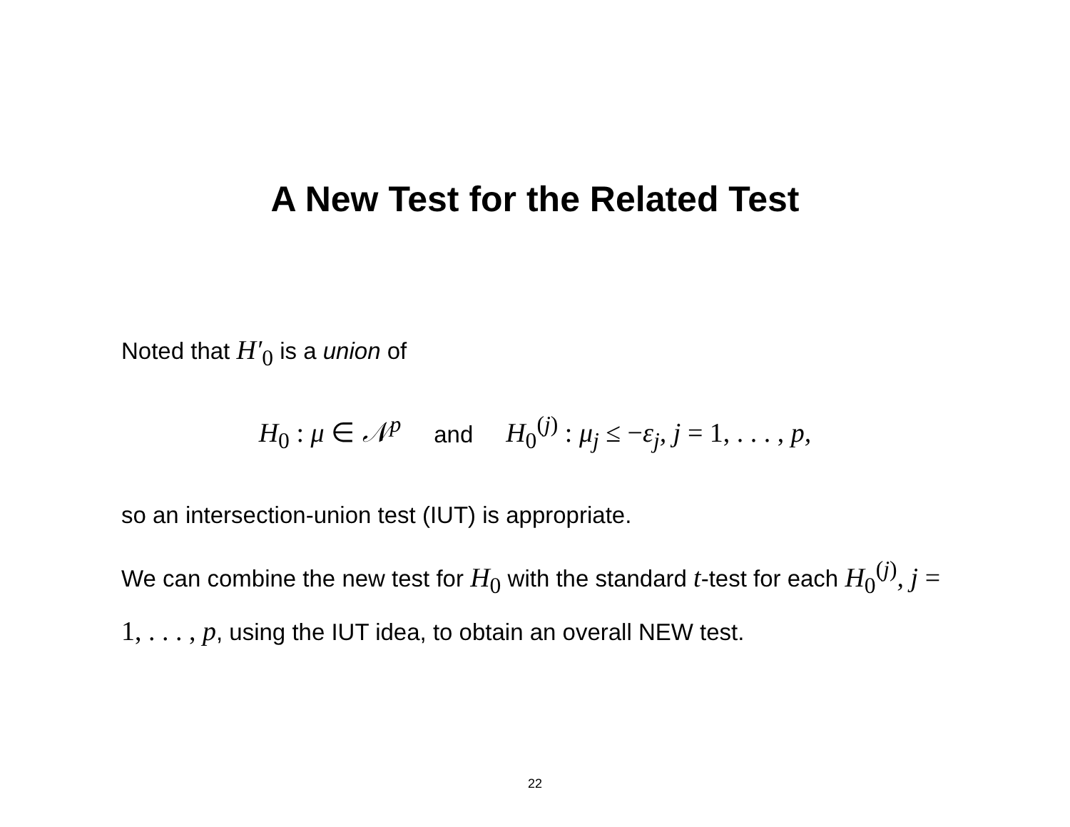A New Test for the Related Test
Noted that H′<sub>0</sub> is a union of
H<sub>0</sub> : μ ∈ 𝒩<sup>p</sup> and H<sub>0</sub><sup>(j)</sup> : μ<sub>j</sub> ≤ −ε<sub>j</sub>, j = 1, . . . , p,
so an intersection-union test (IUT) is appropriate.
We can combine the new test for H<sub>0</sub> with the standard t-test for each H<sub>0</sub><sup>(j)</sup>, j = 1, . . . , p, using the IUT idea, to obtain an overall NEW test.
22